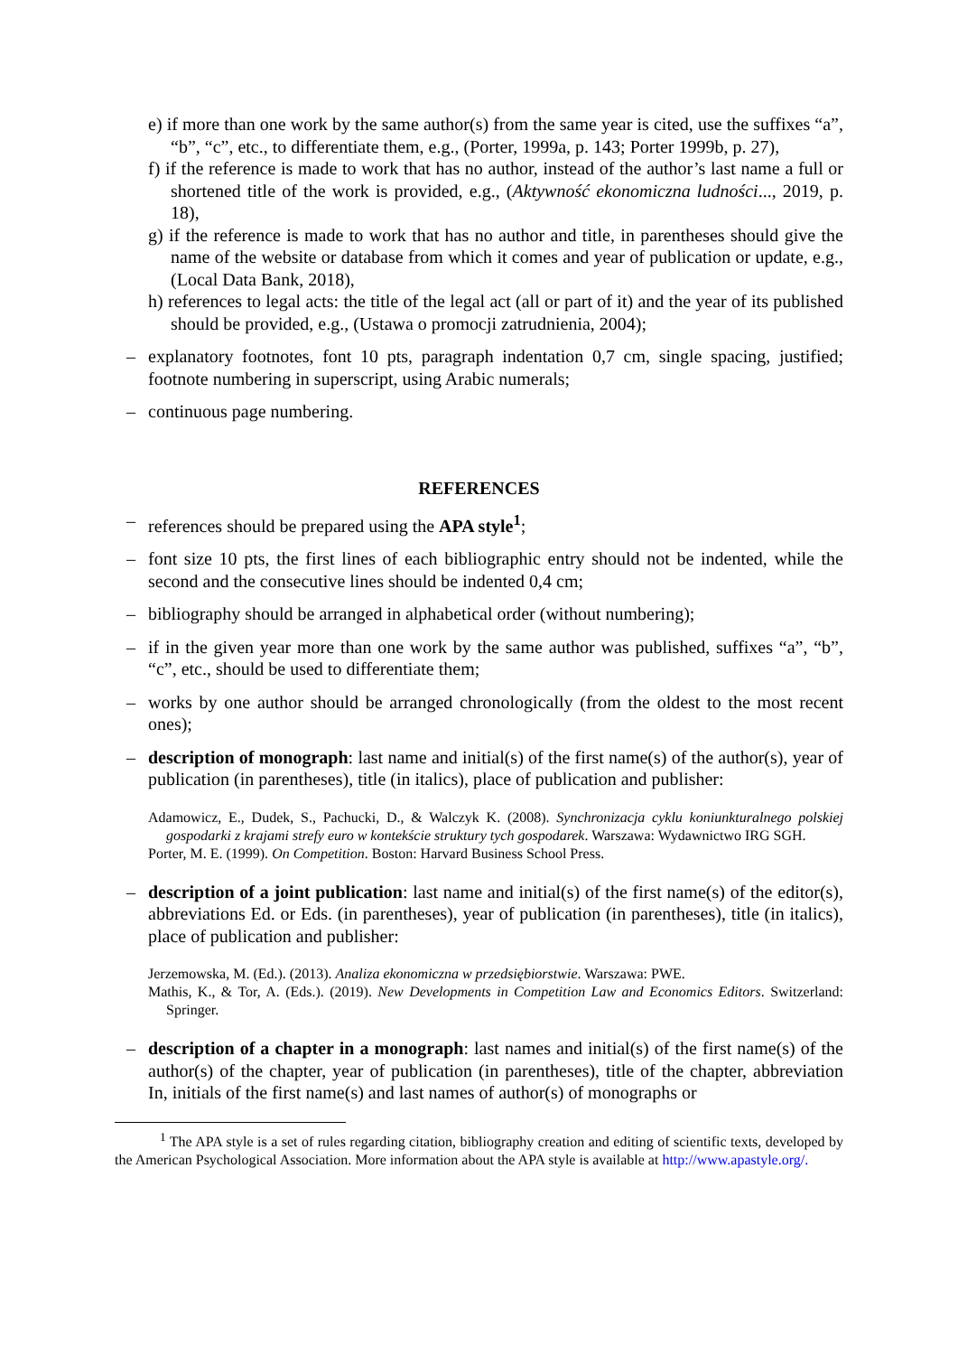e) if more than one work by the same author(s) from the same year is cited, use the suffixes “a”, “b”, “c”, etc., to differentiate them, e.g., (Porter, 1999a, p. 143; Porter 1999b, p. 27),
f) if the reference is made to work that has no author, instead of the author’s last name a full or shortened title of the work is provided, e.g., (Aktywność ekonomiczna ludności..., 2019, p. 18),
g) if the reference is made to work that has no author and title, in parentheses should give the name of the website or database from which it comes and year of publication or update, e.g., (Local Data Bank, 2018),
h) references to legal acts: the title of the legal act (all or part of it) and the year of its published should be provided, e.g., (Ustawa o promocji zatrudnienia, 2004);
– explanatory footnotes, font 10 pts, paragraph indentation 0,7 cm, single spacing, justified; footnote numbering in superscript, using Arabic numerals;
– continuous page numbering.
REFERENCES
– references should be prepared using the APA style<sup>1</sup>;
– font size 10 pts, the first lines of each bibliographic entry should not be indented, while the second and the consecutive lines should be indented 0,4 cm;
– bibliography should be arranged in alphabetical order (without numbering);
– if in the given year more than one work by the same author was published, suffixes “a”, “b”, “c”, etc., should be used to differentiate them;
– works by one author should be arranged chronologically (from the oldest to the most recent ones);
– description of monograph: last name and initial(s) of the first name(s) of the author(s), year of publication (in parentheses), title (in italics), place of publication and publisher:
Adamowicz, E., Dudek, S., Pachucki, D., & Walczyk K. (2008). Synchronizacja cyklu koniunkturalnego polskiej gospodarki z krajami strefy euro w kontekście struktury tych gospodarek. Warszawa: Wydawnictwo IRG SGH.
Porter, M. E. (1999). On Competition. Boston: Harvard Business School Press.
– description of a joint publication: last name and initial(s) of the first name(s) of the editor(s), abbreviations Ed. or Eds. (in parentheses), year of publication (in parentheses), title (in italics), place of publication and publisher:
Jerzemowska, M. (Ed.). (2013). Analiza ekonomiczna w przedsiębiorstwie. Warszawa: PWE.
Mathis, K., & Tor, A. (Eds.). (2019). New Developments in Competition Law and Economics Editors. Switzerland: Springer.
– description of a chapter in a monograph: last names and initial(s) of the first name(s) of the author(s) of the chapter, year of publication (in parentheses), title of the chapter, abbreviation In, initials of the first name(s) and last names of author(s) of monographs or
<sup>1</sup> The APA style is a set of rules regarding citation, bibliography creation and editing of scientific texts, developed by the American Psychological Association. More information about the APA style is available at http://www.apastyle.org/.